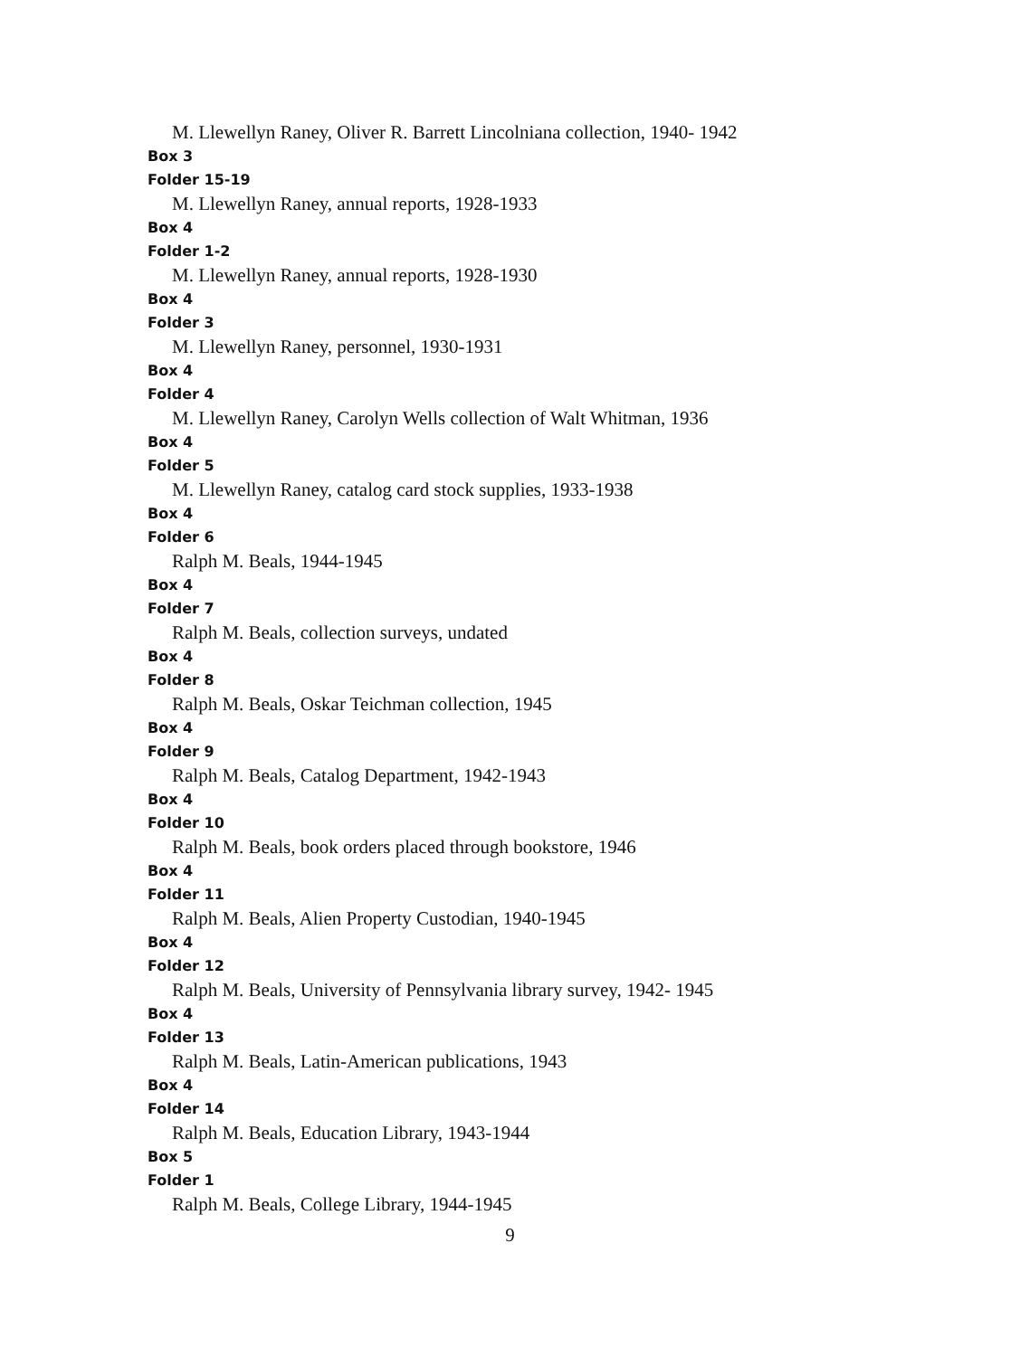M. Llewellyn Raney, Oliver R. Barrett Lincolniana collection, 1940- 1942
Box 3
Folder 15-19
M. Llewellyn Raney, annual reports, 1928-1933
Box 4
Folder 1-2
M. Llewellyn Raney, annual reports, 1928-1930
Box 4
Folder 3
M. Llewellyn Raney, personnel, 1930-1931
Box 4
Folder 4
M. Llewellyn Raney, Carolyn Wells collection of Walt Whitman, 1936
Box 4
Folder 5
M. Llewellyn Raney, catalog card stock supplies, 1933-1938
Box 4
Folder 6
Ralph M. Beals, 1944-1945
Box 4
Folder 7
Ralph M. Beals, collection surveys, undated
Box 4
Folder 8
Ralph M. Beals, Oskar Teichman collection, 1945
Box 4
Folder 9
Ralph M. Beals, Catalog Department, 1942-1943
Box 4
Folder 10
Ralph M. Beals, book orders placed through bookstore, 1946
Box 4
Folder 11
Ralph M. Beals, Alien Property Custodian, 1940-1945
Box 4
Folder 12
Ralph M. Beals, University of Pennsylvania library survey, 1942- 1945
Box 4
Folder 13
Ralph M. Beals, Latin-American publications, 1943
Box 4
Folder 14
Ralph M. Beals, Education Library, 1943-1944
Box 5
Folder 1
Ralph M. Beals, College Library, 1944-1945
9